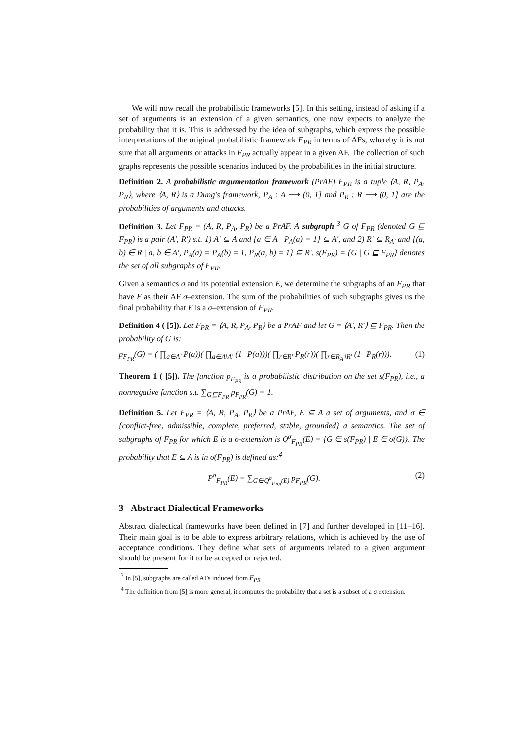We will now recall the probabilistic frameworks [5]. In this setting, instead of asking if a set of arguments is an extension of a given semantics, one now expects to analyze the probability that it is. This is addressed by the idea of subgraphs, which express the possible interpretations of the original probabilistic framework F<sub>PR</sub> in terms of AFs, whereby it is not sure that all arguments or attacks in F<sub>PR</sub> actually appear in a given AF. The collection of such graphs represents the possible scenarios induced by the probabilities in the initial structure.
Definition 2. A probabilistic argumentation framework (PrAF) F<sub>PR</sub> is a tuple ⟨A, R, P<sub>A</sub>, P<sub>R</sub>⟩, where ⟨A, R⟩ is a Dung's framework, P<sub>A</sub> : A ⟶ (0, 1] and P<sub>R</sub> : R ⟶ (0, 1] are the probabilities of arguments and attacks.
Definition 3. Let F<sub>PR</sub> = (A, R, P<sub>A</sub>, P<sub>R</sub>) be a PrAF. A subgraph <sup>3</sup> G of F<sub>PR</sub> (denoted G ⊑ F<sub>PR</sub>) is a pair (A′, R′) s.t. 1) A′ ⊆ A and {a ∈ A | P<sub>A</sub>(a) = 1} ⊆ A′, and 2) R′ ⊆ R<sub>A′</sub> and {(a, b) ∈ R | a, b ∈ A′, P<sub>A</sub>(a) = P<sub>A</sub>(b) = 1, P<sub>R</sub>(a, b) = 1} ⊆ R′. s(F<sub>PR</sub>) = {G | G ⊑ F<sub>PR</sub>} denotes the set of all subgraphs of F<sub>PR</sub>.
Given a semantics σ and its potential extension E, we determine the subgraphs of an F<sub>PR</sub> that have E as their AF σ–extension. The sum of the probabilities of such subgraphs gives us the final probability that E is a σ–extension of F<sub>PR</sub>.
Definition 4 ( [5]). Let F<sub>PR</sub> = ⟨A, R, P<sub>A</sub>, P<sub>R</sub>⟩ be a PrAF and let G = ⟨A′, R′⟩ ⊑ F<sub>PR</sub>. Then the probability of G is:
p<sub>F<sub>PR</sub></sub>(G) = ( ∏<sub>a∈A′</sub> P(a))( ∏<sub>a∈A\A′</sub> (1−P(a)))( ∏<sub>r∈R′</sub> P<sub>R</sub>(r))( ∏<sub>r∈R<sub>A′</sub>\R′</sub> (1−P<sub>R</sub>(r))). (1)
Theorem 1 ( [5]). The function p<sub>F<sub>PR</sub></sub> is a probabilistic distribution on the set s(F<sub>PR</sub>), i.e., a nonnegative function s.t. ∑<sub>G⊑F<sub>PR</sub></sub> p<sub>F<sub>PR</sub></sub>(G) = 1.
Definition 5. Let F<sub>PR</sub> = ⟨A, R, P<sub>A</sub>, P<sub>R</sub>⟩ be a PrAF, E ⊆ A a set of arguments, and σ ∈ {conflict-free, admissible, complete, preferred, stable, grounded} a semantics. The set of subgraphs of F<sub>PR</sub> for which E is a σ-extension is Q<sup>σ</sup><sub>F<sub>PR</sub></sub>(E) = {G ∈ s(F<sub>PR</sub>) | E ∈ σ(G)}. The probability that E ⊆ A is in σ(F<sub>PR</sub>) is defined as:<sup>4</sup>
P<sup>σ</sup><sub>F<sub>PR</sub></sub>(E) = ∑<sub>G∈Q<sup>σ</sup><sub>F<sub>PR</sub></sub>(E)</sub> p<sub>F<sub>PR</sub></sub>(G). (2)
3 Abstract Dialectical Frameworks
Abstract dialectical frameworks have been defined in [7] and further developed in [11–16]. Their main goal is to be able to express arbitrary relations, which is achieved by the use of acceptance conditions. They define what sets of arguments related to a given argument should be present for it to be accepted or rejected.
<sup>3</sup> In [5], subgraphs are called AFs induced from F<sub>PR</sub>
<sup>4</sup> The definition from [5] is more general, it computes the probability that a set is a subset of a σ extension.